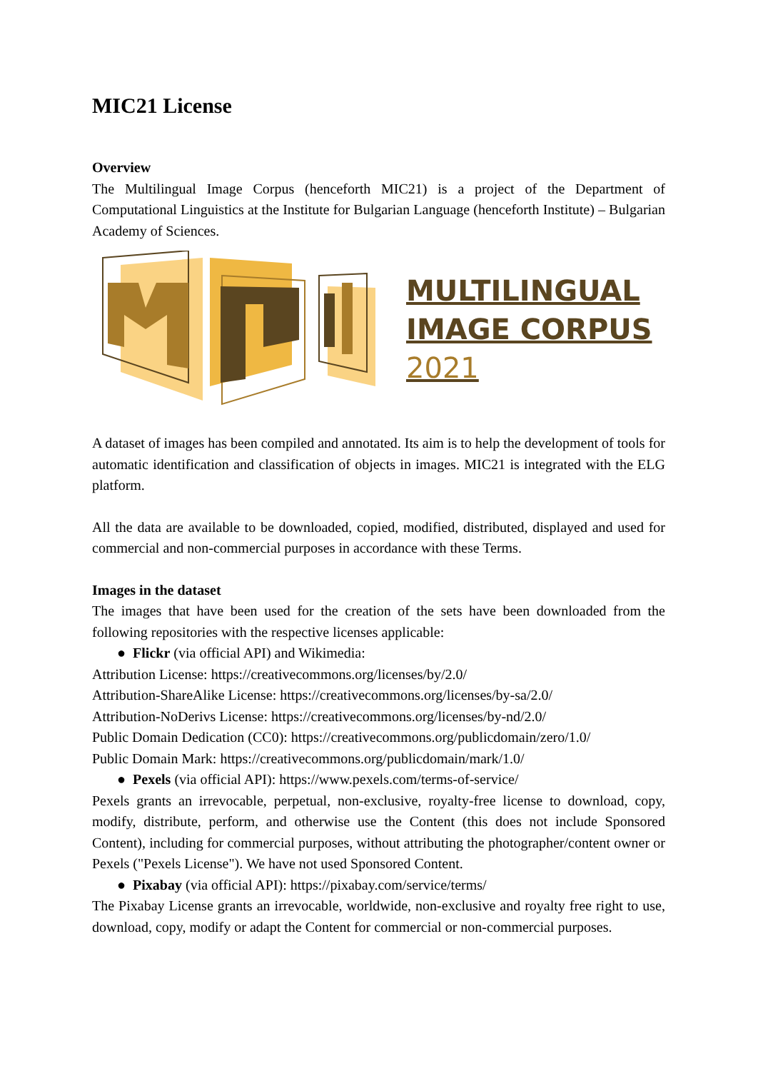MIC21 License
Overview
The Multilingual Image Corpus (henceforth MIC21) is a project of the Department of Computational Linguistics at the Institute for Bulgarian Language (henceforth Institute) – Bulgarian Academy of Sciences.
MULTILINGUAL
IMAGE CORPUS
2021
A dataset of images has been compiled and annotated. Its aim is to help the development of tools for automatic identification and classification of objects in images. MIC21 is integrated with the ELG platform.
All the data are available to be downloaded, copied, modified, distributed, displayed and used for commercial and non-commercial purposes in accordance with these Terms.
Images in the dataset
The images that have been used for the creation of the sets have been downloaded from the following repositories with the respective licenses applicable:
● Flickr (via official API) and Wikimedia:
Attribution License: https://creativecommons.org/licenses/by/2.0/
Attribution-ShareAlike License: https://creativecommons.org/licenses/by-sa/2.0/
Attribution-NoDerivs License: https://creativecommons.org/licenses/by-nd/2.0/
Public Domain Dedication (CC0): https://creativecommons.org/publicdomain/zero/1.0/
Public Domain Mark: https://creativecommons.org/publicdomain/mark/1.0/
● Pexels (via official API): https://www.pexels.com/terms-of-service/
Pexels grants an irrevocable, perpetual, non-exclusive, royalty-free license to download, copy, modify, distribute, perform, and otherwise use the Content (this does not include Sponsored Content), including for commercial purposes, without attributing the photographer/content owner or Pexels ("Pexels License"). We have not used Sponsored Content.
● Pixabay (via official API): https://pixabay.com/service/terms/
The Pixabay License grants an irrevocable, worldwide, non-exclusive and royalty free right to use, download, copy, modify or adapt the Content for commercial or non-commercial purposes.